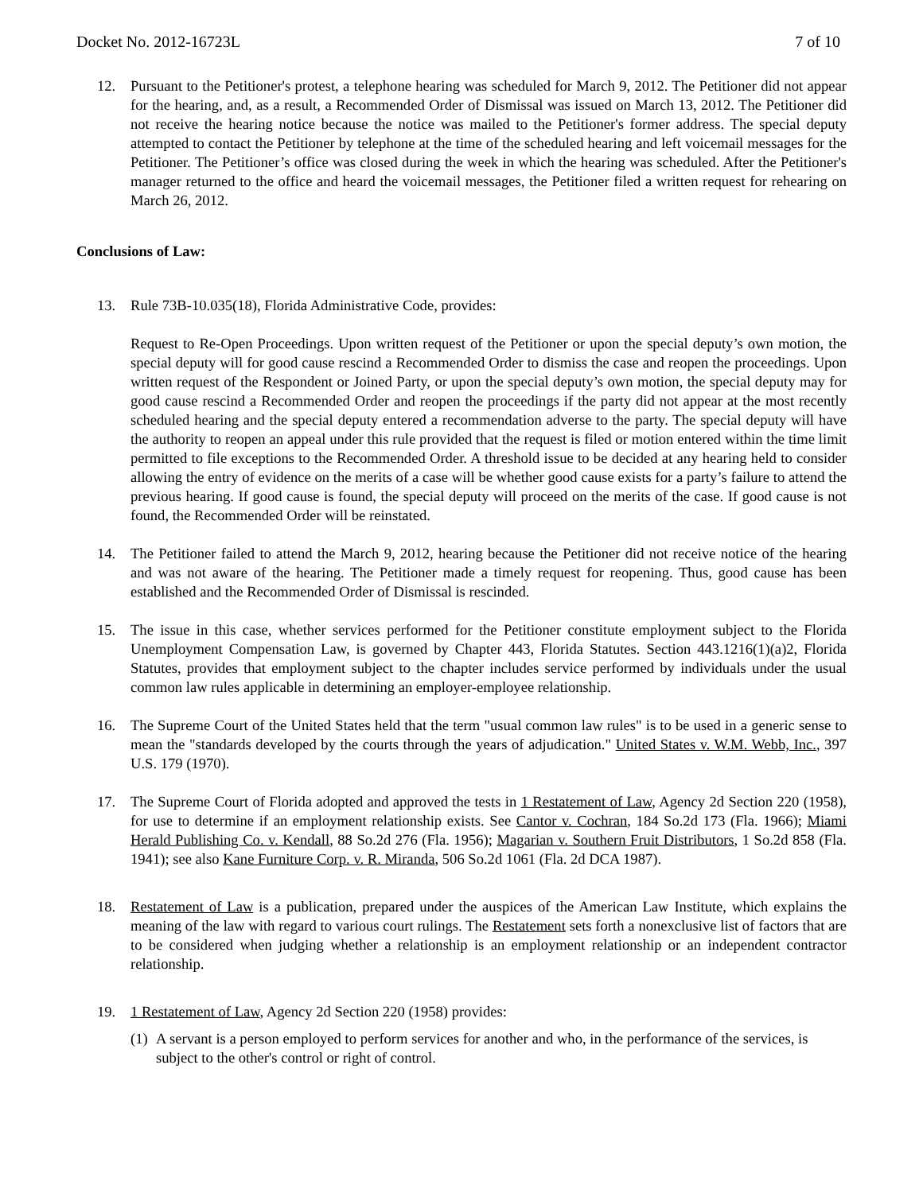Docket No. 2012-16723L 7 of 10
12. Pursuant to the Petitioner's protest, a telephone hearing was scheduled for March 9, 2012. The Petitioner did not appear for the hearing, and, as a result, a Recommended Order of Dismissal was issued on March 13, 2012. The Petitioner did not receive the hearing notice because the notice was mailed to the Petitioner's former address. The special deputy attempted to contact the Petitioner by telephone at the time of the scheduled hearing and left voicemail messages for the Petitioner. The Petitioner’s office was closed during the week in which the hearing was scheduled. After the Petitioner's manager returned to the office and heard the voicemail messages, the Petitioner filed a written request for rehearing on March 26, 2012.
Conclusions of Law:
13. Rule 73B-10.035(18), Florida Administrative Code, provides:
Request to Re-Open Proceedings. Upon written request of the Petitioner or upon the special deputy’s own motion, the special deputy will for good cause rescind a Recommended Order to dismiss the case and reopen the proceedings. Upon written request of the Respondent or Joined Party, or upon the special deputy’s own motion, the special deputy may for good cause rescind a Recommended Order and reopen the proceedings if the party did not appear at the most recently scheduled hearing and the special deputy entered a recommendation adverse to the party. The special deputy will have the authority to reopen an appeal under this rule provided that the request is filed or motion entered within the time limit permitted to file exceptions to the Recommended Order. A threshold issue to be decided at any hearing held to consider allowing the entry of evidence on the merits of a case will be whether good cause exists for a party’s failure to attend the previous hearing. If good cause is found, the special deputy will proceed on the merits of the case. If good cause is not found, the Recommended Order will be reinstated.
14. The Petitioner failed to attend the March 9, 2012, hearing because the Petitioner did not receive notice of the hearing and was not aware of the hearing. The Petitioner made a timely request for reopening. Thus, good cause has been established and the Recommended Order of Dismissal is rescinded.
15. The issue in this case, whether services performed for the Petitioner constitute employment subject to the Florida Unemployment Compensation Law, is governed by Chapter 443, Florida Statutes. Section 443.1216(1)(a)2, Florida Statutes, provides that employment subject to the chapter includes service performed by individuals under the usual common law rules applicable in determining an employer-employee relationship.
16. The Supreme Court of the United States held that the term "usual common law rules" is to be used in a generic sense to mean the "standards developed by the courts through the years of adjudication." United States v. W.M. Webb, Inc., 397 U.S. 179 (1970).
17. The Supreme Court of Florida adopted and approved the tests in 1 Restatement of Law, Agency 2d Section 220 (1958), for use to determine if an employment relationship exists. See Cantor v. Cochran, 184 So.2d 173 (Fla. 1966); Miami Herald Publishing Co. v. Kendall, 88 So.2d 276 (Fla. 1956); Magarian v. Southern Fruit Distributors, 1 So.2d 858 (Fla. 1941); see also Kane Furniture Corp. v. R. Miranda, 506 So.2d 1061 (Fla. 2d DCA 1987).
18. Restatement of Law is a publication, prepared under the auspices of the American Law Institute, which explains the meaning of the law with regard to various court rulings. The Restatement sets forth a nonexclusive list of factors that are to be considered when judging whether a relationship is an employment relationship or an independent contractor relationship.
19. 1 Restatement of Law, Agency 2d Section 220 (1958) provides:
(1)
A servant is a person employed to perform services for another and who, in the performance of the services, is subject to the other's control or right of control.